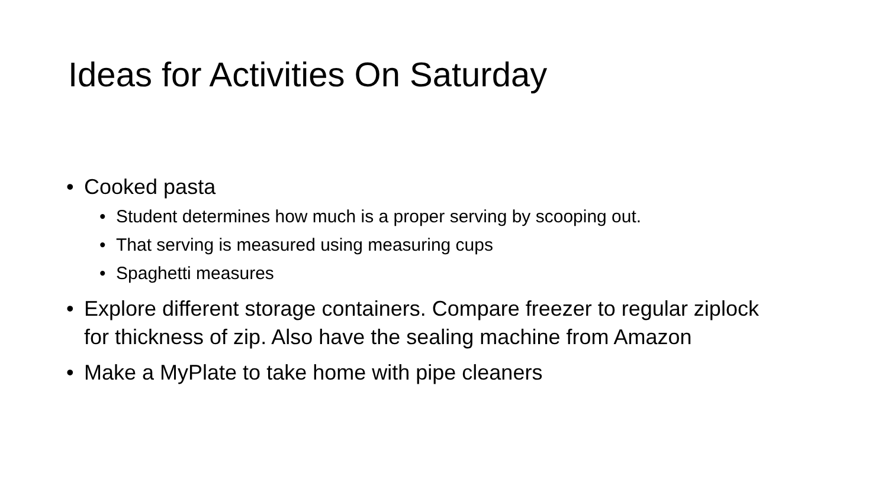Ideas for Activities On Saturday
• Cooked pasta
• Student determines how much is a proper serving by scooping out.
• That serving is measured using measuring cups
• Spaghetti measures
• Explore different storage containers. Compare freezer to regular ziplock for thickness of zip. Also have the sealing machine from Amazon
• Make a MyPlate to take home with pipe cleaners